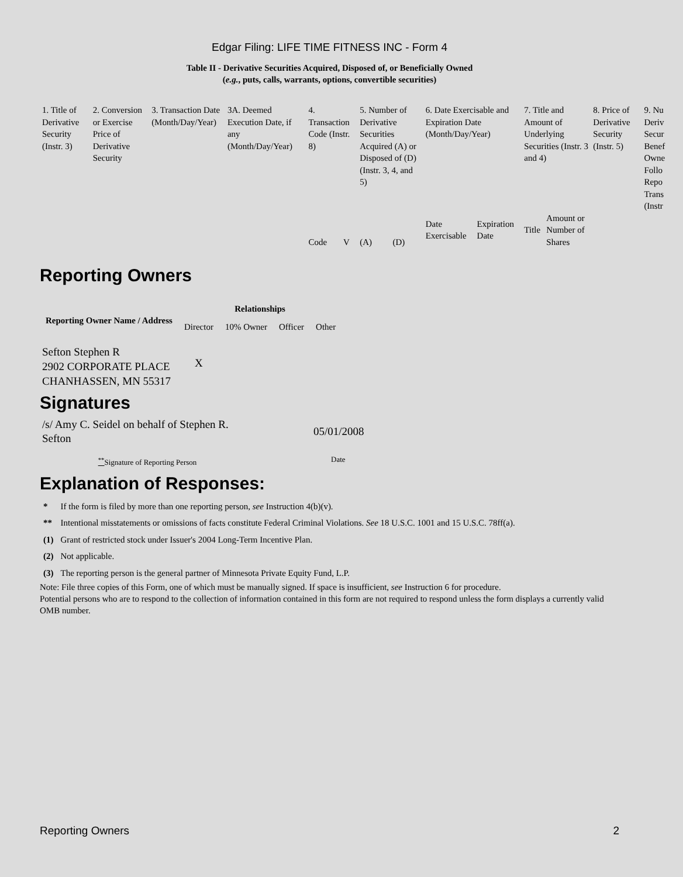Edgar Filing: LIFE TIME FITNESS INC - Form 4
Table II - Derivative Securities Acquired, Disposed of, or Beneficially Owned
(e.g., puts, calls, warrants, options, convertible securities)
| 1. Title of Derivative Security (Instr. 3) | 2. Conversion or Exercise Price of Derivative Security | 3. Transaction Date (Month/Day/Year) | 3A. Deemed Execution Date, if any (Month/Day/Year) | 4. Transaction Code (Instr. 8) | | 5. Number of Derivative Securities Acquired (A) or Disposed of (D) (Instr. 3, 4, and 5) | | 6. Date Exercisable and Expiration Date (Month/Day/Year) | | 7. Title and Amount of Underlying Securities (Instr. 3 and 4) | | 8. Price of Derivative Security (Instr. 5) | 9. Nu Deriv Secur Benef Owne Follo Repo Trans (Instr |
| | | | | Code | V | (A) | (D) | Date Exercisable | Expiration Date | Title | Amount or Number of Shares | | |
Reporting Owners
| Reporting Owner Name / Address | Relationships | | | |
| --- | --- | --- | --- | --- |
| | Director | 10% Owner | Officer | Other |
| Sefton Stephen R 2902 CORPORATE PLACE CHANHASSEN, MN 55317 | X | | | |
Signatures
| /s/ Amy C. Seidel on behalf of Stephen R. Sefton | 05/01/2008 |
| <sup>**</sup> Signature of Reporting Person | Date |
Explanation of Responses:
| * | If the form is filed by more than one reporting person, see Instruction 4(b)(v). |
| ** | Intentional misstatements or omissions of facts constitute Federal Criminal Violations. See 18 U.S.C. 1001 and 15 U.S.C. 78ff(a). |
| (1) | Grant of restricted stock under Issuer's 2004 Long-Term Incentive Plan. |
| (2) | Not applicable. |
| (3) | The reporting person is the general partner of Minnesota Private Equity Fund, L.P. |
Note: File three copies of this Form, one of which must be manually signed. If space is insufficient, see Instruction 6 for procedure.
Potential persons who are to respond to the collection of information contained in this form are not required to respond unless the form displays a currently valid OMB number.
Reporting Owners 2